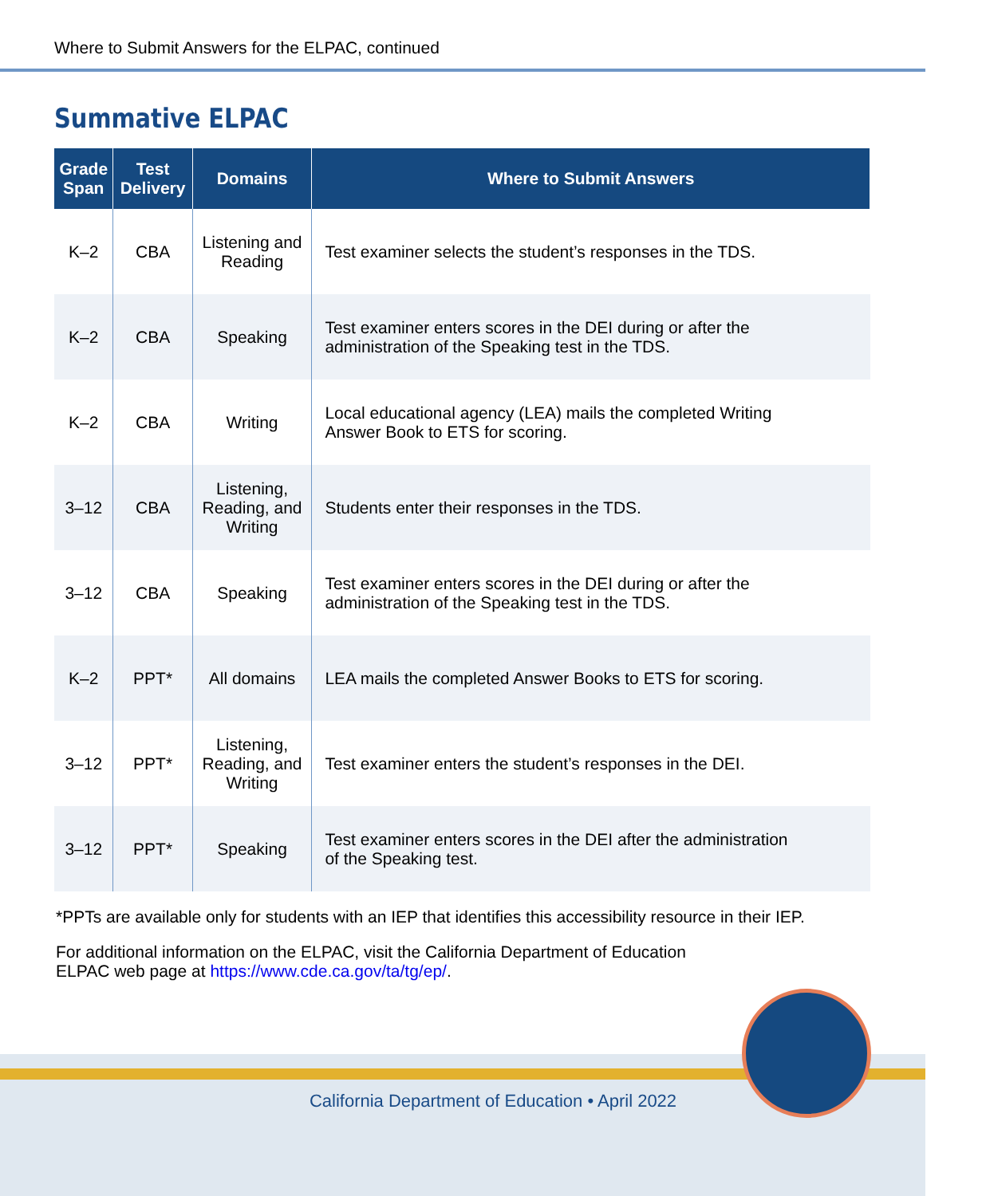Where to Submit Answers for the ELPAC, continued
Summative ELPAC
| Grade Span | Test Delivery | Domains | Where to Submit Answers |
| --- | --- | --- | --- |
| K–2 | CBA | Listening and Reading | Test examiner selects the student’s responses in the TDS. |
| K–2 | CBA | Speaking | Test examiner enters scores in the DEI during or after the administration of the Speaking test in the TDS. |
| K–2 | CBA | Writing | Local educational agency (LEA) mails the completed Writing Answer Book to ETS for scoring. |
| 3–12 | CBA | Listening, Reading, and Writing | Students enter their responses in the TDS. |
| 3–12 | CBA | Speaking | Test examiner enters scores in the DEI during or after the administration of the Speaking test in the TDS. |
| K–2 | PPT* | All domains | LEA mails the completed Answer Books to ETS for scoring. |
| 3–12 | PPT* | Listening, Reading, and Writing | Test examiner enters the student’s responses in the DEI. |
| 3–12 | PPT* | Speaking | Test examiner enters scores in the DEI after the administration of the Speaking test. |
*PPTs are available only for students with an IEP that identifies this accessibility resource in their IEP.
For additional information on the ELPAC, visit the California Department of Education
ELPAC web page at https://www.cde.ca.gov/ta/tg/ep/.
California Department of Education • April 2022